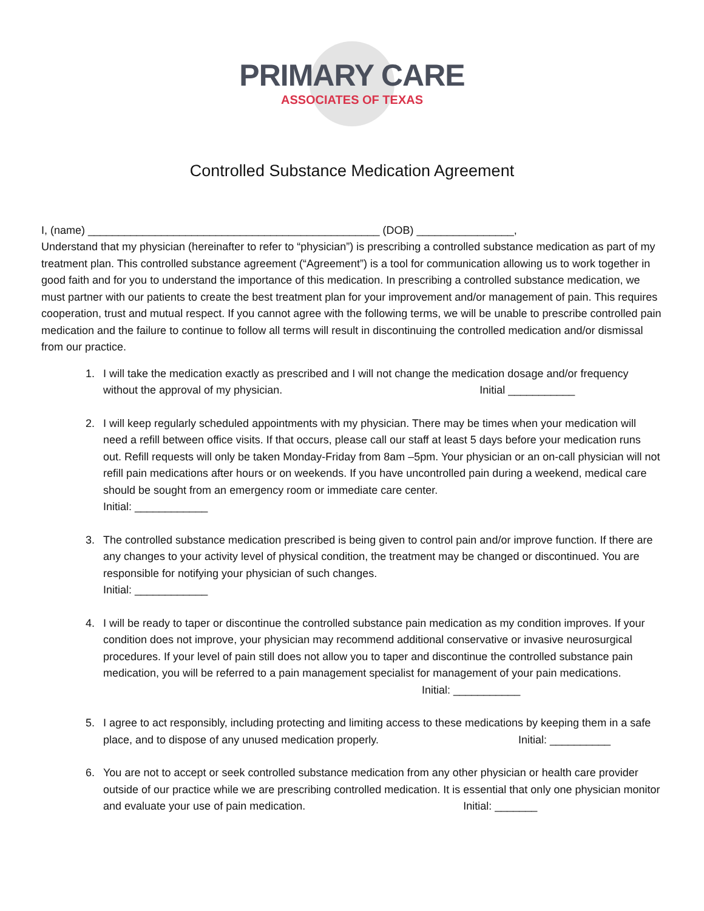PRIMARY CARE
ASSOCIATES OF TEXAS
Controlled Substance Medication Agreement
I, (name) ________________________________________________ (DOB) ________________,
Understand that my physician (hereinafter to refer to “physician”) is prescribing a controlled substance medication as part of my treatment plan. This controlled substance agreement (“Agreement”) is a tool for communication allowing us to work together in good faith and for you to understand the importance of this medication. In prescribing a controlled substance medication, we must partner with our patients to create the best treatment plan for your improvement and/or management of pain. This requires cooperation, trust and mutual respect. If you cannot agree with the following terms, we will be unable to prescribe controlled pain medication and the failure to continue to follow all terms will result in discontinuing the controlled medication and/or dismissal from our practice.
1. I will take the medication exactly as prescribed and I will not change the medication dosage and/or frequency without the approval of my physician. Initial ___________
2. I will keep regularly scheduled appointments with my physician. There may be times when your medication will need a refill between office visits. If that occurs, please call our staff at least 5 days before your medication runs out. Refill requests will only be taken Monday-Friday from 8am –5pm. Your physician or an on-call physician will not refill pain medications after hours or on weekends. If you have uncontrolled pain during a weekend, medical care should be sought from an emergency room or immediate care center.
Initial: ____________
3. The controlled substance medication prescribed is being given to control pain and/or improve function. If there are any changes to your activity level of physical condition, the treatment may be changed or discontinued. You are responsible for notifying your physician of such changes.
Initial: ____________
4. I will be ready to taper or discontinue the controlled substance pain medication as my condition improves. If your condition does not improve, your physician may recommend additional conservative or invasive neurosurgical procedures. If your level of pain still does not allow you to taper and discontinue the controlled substance pain medication, you will be referred to a pain management specialist for management of your pain medications. Initial: ___________
5. I agree to act responsibly, including protecting and limiting access to these medications by keeping them in a safe place, and to dispose of any unused medication properly. Initial: __________
6. You are not to accept or seek controlled substance medication from any other physician or health care provider outside of our practice while we are prescribing controlled medication. It is essential that only one physician monitor and evaluate your use of pain medication. Initial: _______